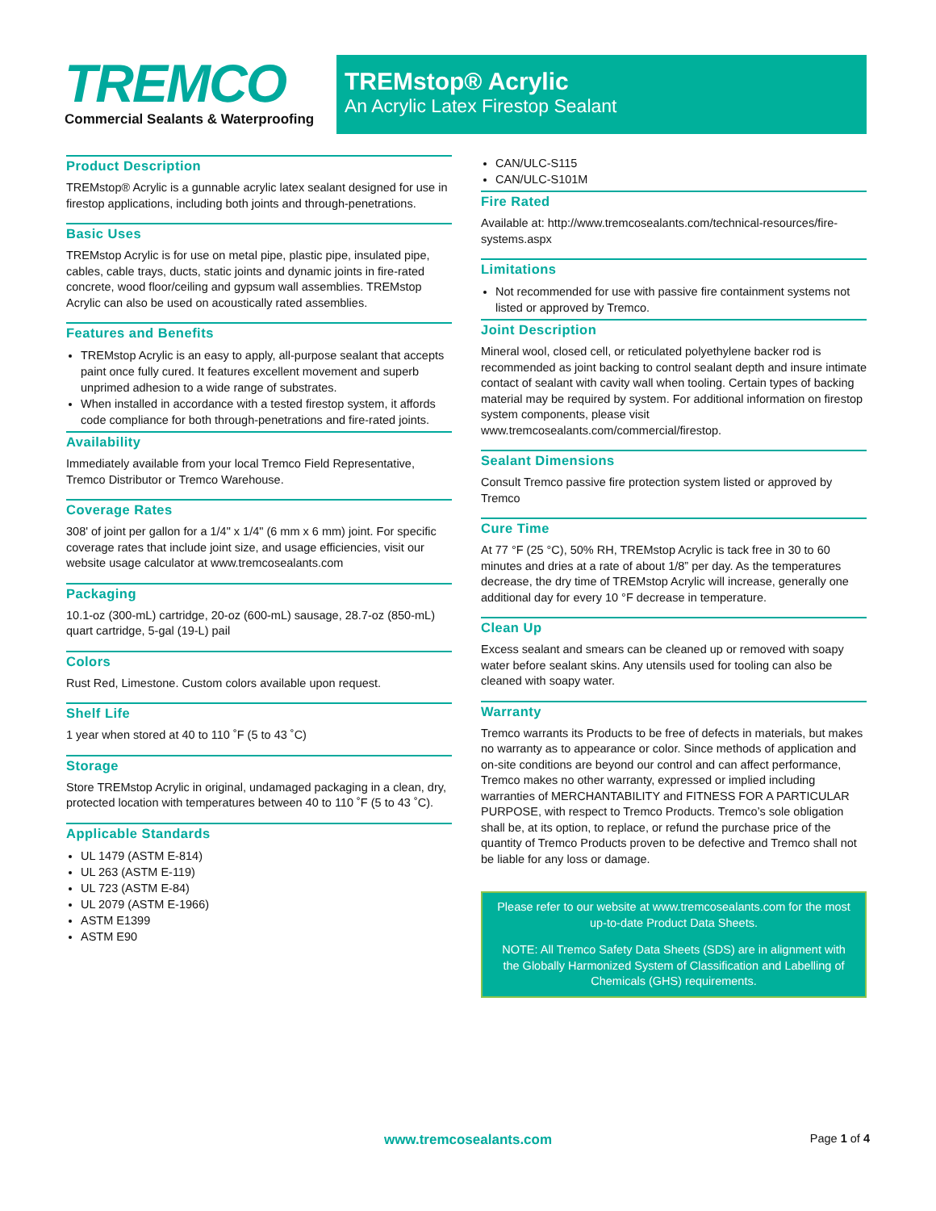TREMCO
Commercial Sealants & Waterproofing
TREMstop® Acrylic
An Acrylic Latex Firestop Sealant
Product Description
TREMstop® Acrylic is a gunnable acrylic latex sealant designed for use in firestop applications, including both joints and through-penetrations.
Basic Uses
TREMstop Acrylic is for use on metal pipe, plastic pipe, insulated pipe, cables, cable trays, ducts, static joints and dynamic joints in fire-rated concrete, wood floor/ceiling and gypsum wall assemblies. TREMstop Acrylic can also be used on acoustically rated assemblies.
Features and Benefits
TREMstop Acrylic is an easy to apply, all-purpose sealant that accepts paint once fully cured. It features excellent movement and superb unprimed adhesion to a wide range of substrates.
When installed in accordance with a tested firestop system, it affords code compliance for both through-penetrations and fire-rated joints.
Availability
Immediately available from your local Tremco Field Representative, Tremco Distributor or Tremco Warehouse.
Coverage Rates
308' of joint per gallon for a 1/4" x 1/4" (6 mm x 6 mm) joint. For specific coverage rates that include joint size, and usage efficiencies, visit our website usage calculator at www.tremcosealants.com
Packaging
10.1-oz (300-mL) cartridge, 20-oz (600-mL) sausage, 28.7-oz (850-mL) quart cartridge, 5-gal (19-L) pail
Colors
Rust Red, Limestone. Custom colors available upon request.
Shelf Life
1 year when stored at 40 to 110 ˚F (5 to 43 ˚C)
Storage
Store TREMstop Acrylic in original, undamaged packaging in a clean, dry, protected location with temperatures between 40 to 110 ˚F (5 to 43 ˚C).
Applicable Standards
UL 1479 (ASTM E-814)
UL 263 (ASTM E-119)
UL 723 (ASTM E-84)
UL 2079 (ASTM E-1966)
ASTM E1399
ASTM E90
CAN/ULC-S115
CAN/ULC-S101M
Fire Rated
Available at: http://www.tremcosealants.com/technical-resources/fire-systems.aspx
Limitations
Not recommended for use with passive fire containment systems not listed or approved by Tremco.
Joint Description
Mineral wool, closed cell, or reticulated polyethylene backer rod is recommended as joint backing to control sealant depth and insure intimate contact of sealant with cavity wall when tooling. Certain types of backing material may be required by system. For additional information on firestop system components, please visit www.tremcosealants.com/commercial/firestop.
Sealant Dimensions
Consult Tremco passive fire protection system listed or approved by Tremco
Cure Time
At 77 °F (25 °C), 50% RH, TREMstop Acrylic is tack free in 30 to 60 minutes and dries at a rate of about 1/8” per day. As the temperatures decrease, the dry time of TREMstop Acrylic will increase, generally one additional day for every 10 °F decrease in temperature.
Clean Up
Excess sealant and smears can be cleaned up or removed with soapy water before sealant skins. Any utensils used for tooling can also be cleaned with soapy water.
Warranty
Tremco warrants its Products to be free of defects in materials, but makes no warranty as to appearance or color. Since methods of application and on-site conditions are beyond our control and can affect performance, Tremco makes no other warranty, expressed or implied including warranties of MERCHANTABILITY and FITNESS FOR A PARTICULAR PURPOSE, with respect to Tremco Products. Tremco’s sole obligation shall be, at its option, to replace, or refund the purchase price of the quantity of Tremco Products proven to be defective and Tremco shall not be liable for any loss or damage.
Please refer to our website at www.tremcosealants.com for the most up-to-date Product Data Sheets.
NOTE: All Tremco Safety Data Sheets (SDS) are in alignment with the Globally Harmonized System of Classification and Labelling of Chemicals (GHS) requirements.
www.tremcosealants.com Page 1 of 4